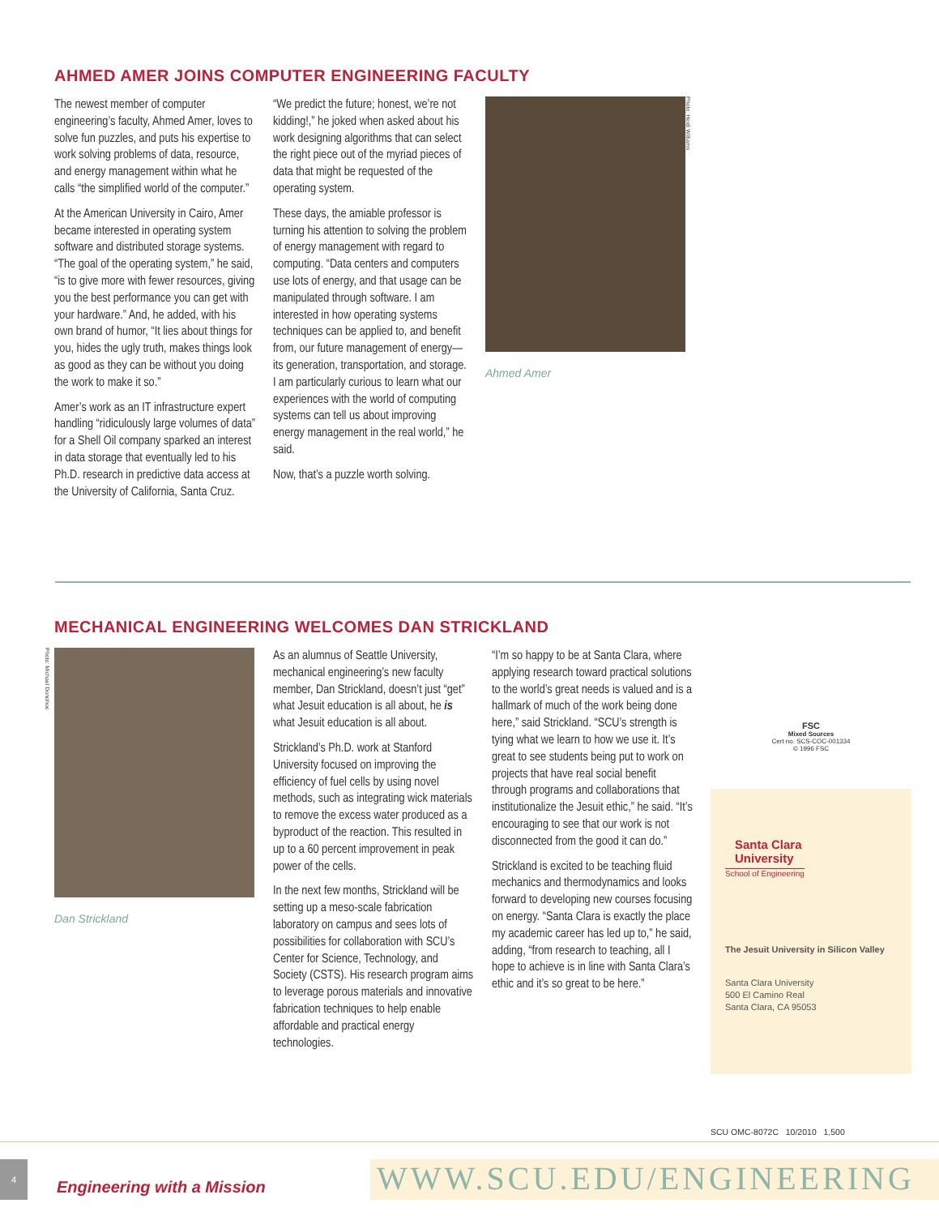AHMED AMER JOINS COMPUTER ENGINEERING FACULTY
The newest member of computer engineering’s faculty, Ahmed Amer, loves to solve fun puzzles, and puts his expertise to work solving problems of data, resource, and energy management within what he calls “the simplified world of the computer.”
At the American University in Cairo, Amer became interested in operating system software and distributed storage systems. “The goal of the operating system,” he said, “is to give more with fewer resources, giving you the best performance you can get with your hardware.” And, he added, with his own brand of humor, “It lies about things for you, hides the ugly truth, makes things look as good as they can be without you doing the work to make it so.”
Amer’s work as an IT infrastructure expert handling “ridiculously large volumes of data” for a Shell Oil company sparked an interest in data storage that eventually led to his Ph.D. research in predictive data access at the University of California, Santa Cruz.
“We predict the future; honest, we’re not kidding!,” he joked when asked about his work designing algorithms that can select the right piece out of the myriad pieces of data that might be requested of the operating system.
These days, the amiable professor is turning his attention to solving the problem of energy management with regard to computing. “Data centers and computers use lots of energy, and that usage can be manipulated through software. I am interested in how operating systems techniques can be applied to, and benefit from, our future management of energy—its generation, transportation, and storage. I am particularly curious to learn what our experiences with the world of computing systems can tell us about improving energy management in the real world,” he said.
Now, that’s a puzzle worth solving.
Ahmed Amer
Photo: Heidi Williams
MECHANICAL ENGINEERING WELCOMES DAN STRICKLAND
Photo: Michael Donohoe
Dan Strickland
As an alumnus of Seattle University, mechanical engineering’s new faculty member, Dan Strickland, doesn’t just “get” what Jesuit education is all about, he is what Jesuit education is all about.
Strickland’s Ph.D. work at Stanford University focused on improving the efficiency of fuel cells by using novel methods, such as integrating wick materials to remove the excess water produced as a byproduct of the reaction. This resulted in up to a 60 percent improvement in peak power of the cells.
In the next few months, Strickland will be setting up a meso-scale fabrication laboratory on campus and sees lots of possibilities for collaboration with SCU’s Center for Science, Technology, and Society (CSTS). His research program aims to leverage porous materials and innovative fabrication techniques to help enable affordable and practical energy technologies.
“I’m so happy to be at Santa Clara, where applying research toward practical solutions to the world’s great needs is valued and is a hallmark of much of the work being done here,” said Strickland. “SCU’s strength is tying what we learn to how we use it. It’s great to see students being put to work on projects that have real social benefit through programs and collaborations that institutionalize the Jesuit ethic,” he said. “It’s encouraging to see that our work is not disconnected from the good it can do.”
Strickland is excited to be teaching fluid mechanics and thermodynamics and looks forward to developing new courses focusing on energy. “Santa Clara is exactly the place my academic career has led up to,” he said, adding, “from research to teaching, all I hope to achieve is in line with Santa Clara’s ethic and it’s so great to be here.”
FSC
Mixed Sources
Cert no. SCS-COC-001334
© 1996 FSC
Santa Clara
University
School of Engineering
The Jesuit University in Silicon Valley
Santa Clara University
500 El Camino Real
Santa Clara, CA 95053
SCU OMC-8072C 10/2010 1,500
4
Engineering with a Mission
WWW.SCU.EDU/ENGINEERING